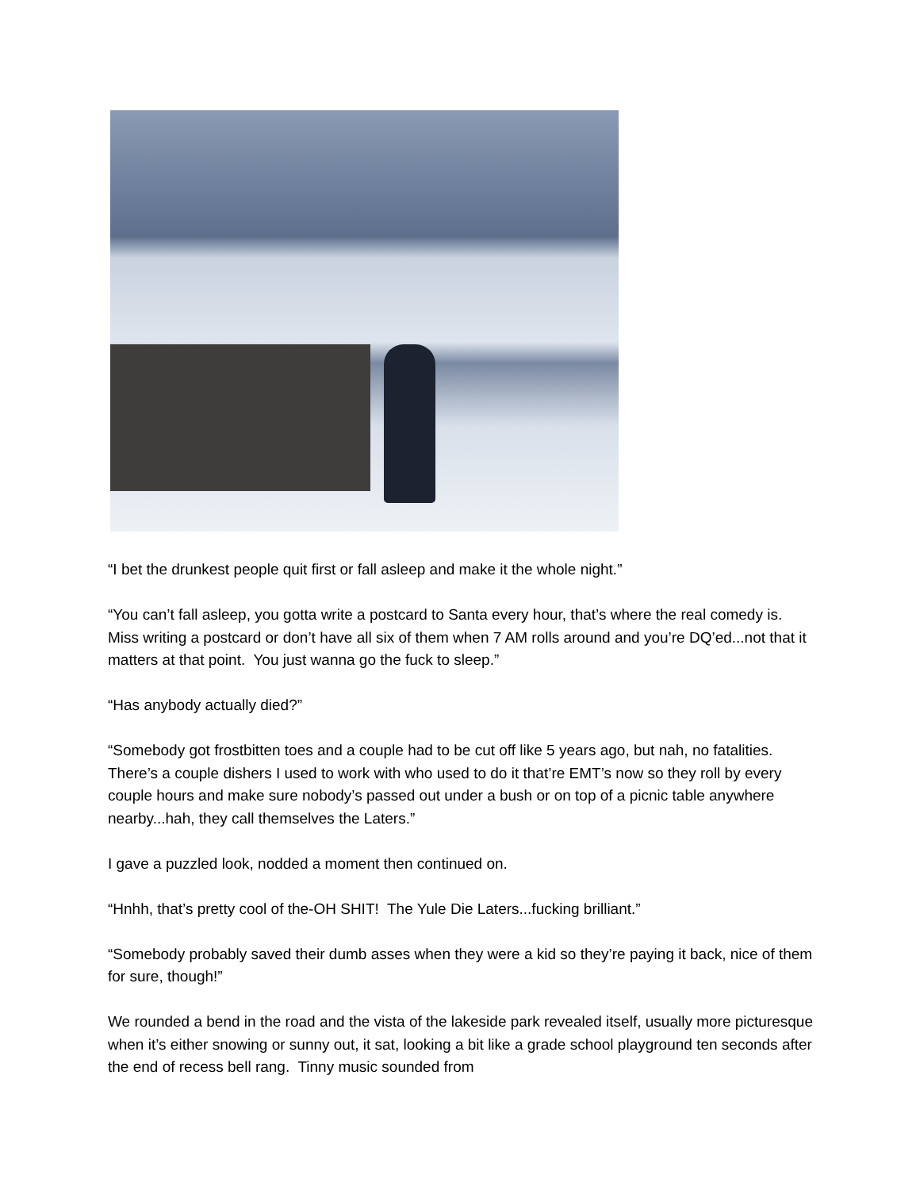“I bet the drunkest people quit first or fall asleep and make it the whole night.”
“You can’t fall asleep, you gotta write a postcard to Santa every hour, that’s where the real comedy is. Miss writing a postcard or don’t have all six of them when 7 AM rolls around and you’re DQ’ed...not that it matters at that point. You just wanna go the fuck to sleep.”
“Has anybody actually died?”
“Somebody got frostbitten toes and a couple had to be cut off like 5 years ago, but nah, no fatalities. There’s a couple dishers I used to work with who used to do it that’re EMT’s now so they roll by every couple hours and make sure nobody’s passed out under a bush or on top of a picnic table anywhere nearby...hah, they call themselves the Laters.”
I gave a puzzled look, nodded a moment then continued on.
“Hnhh, that’s pretty cool of the-OH SHIT! The Yule Die Laters...fucking brilliant.”
“Somebody probably saved their dumb asses when they were a kid so they’re paying it back, nice of them for sure, though!”
We rounded a bend in the road and the vista of the lakeside park revealed itself, usually more picturesque when it’s either snowing or sunny out, it sat, looking a bit like a grade school playground ten seconds after the end of recess bell rang. Tinny music sounded from